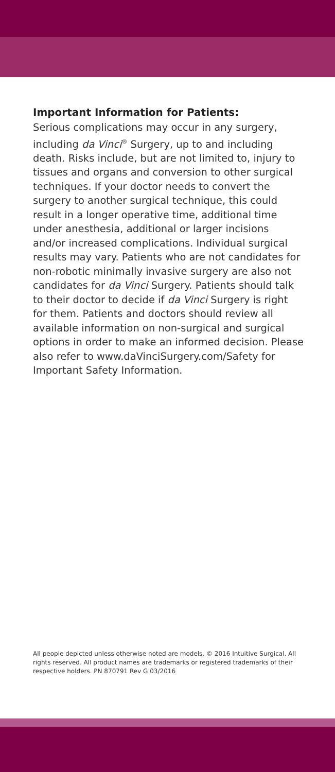Important Information for Patients:
Serious complications may occur in any surgery, including da Vinci<sup>®</sup> Surgery, up to and including death. Risks include, but are not limited to, injury to tissues and organs and conversion to other surgical techniques. If your doctor needs to convert the surgery to another surgical technique, this could result in a longer operative time, additional time under anesthesia, additional or larger incisions and/or increased complications. Individual surgical results may vary. Patients who are not candidates for non-robotic minimally invasive surgery are also not candidates for da Vinci Surgery. Patients should talk to their doctor to decide if da Vinci Surgery is right for them. Patients and doctors should review all available information on non-surgical and surgical options in order to make an informed decision. Please also refer to www.daVinciSurgery.com/Safety for Important Safety Information.
All people depicted unless otherwise noted are models. © 2016 Intuitive Surgical. All rights reserved. All product names are trademarks or registered trademarks of their respective holders. PN 870791 Rev G 03/2016